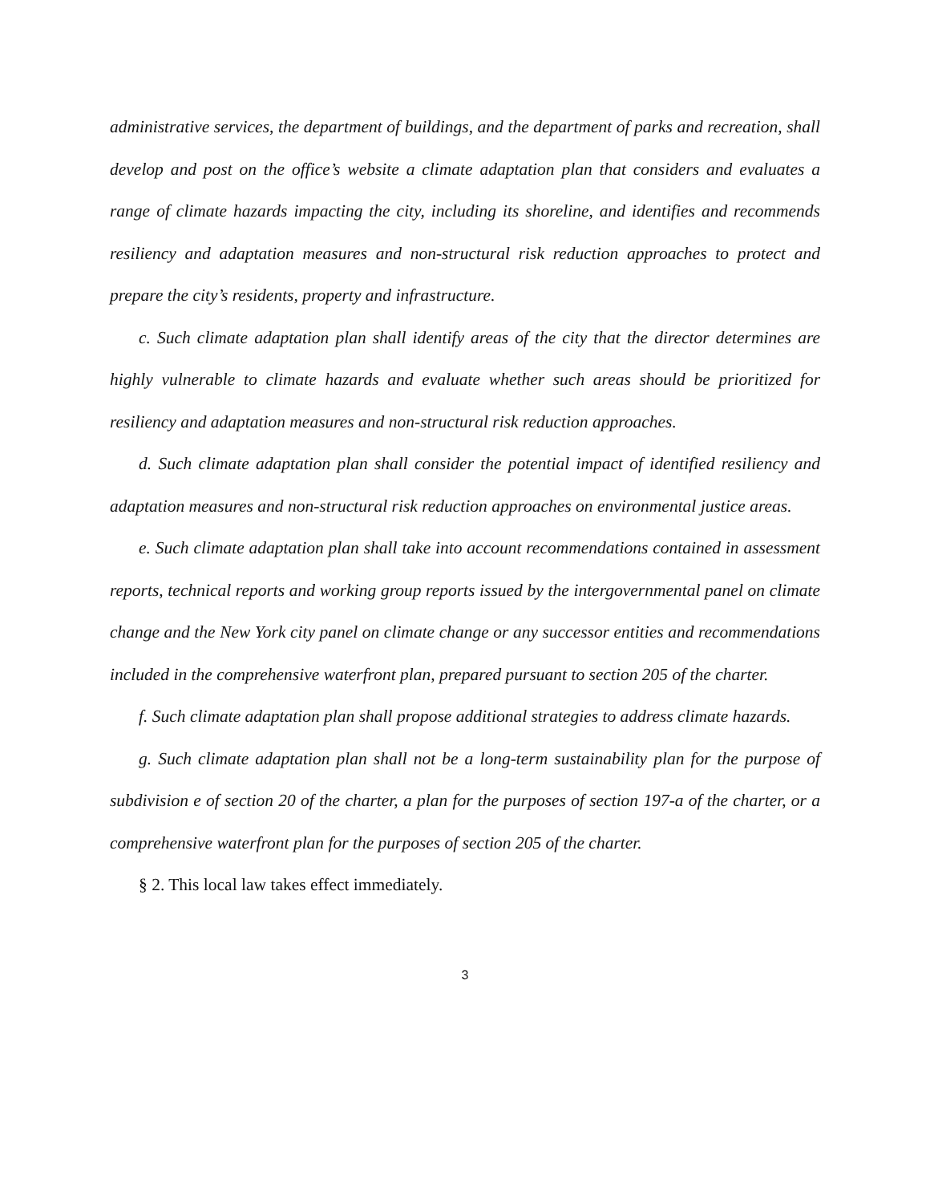administrative services, the department of buildings, and the department of parks and recreation, shall develop and post on the office’s website a climate adaptation plan that considers and evaluates a range of climate hazards impacting the city, including its shoreline, and identifies and recommends resiliency and adaptation measures and non-structural risk reduction approaches to protect and prepare the city’s residents, property and infrastructure.
c. Such climate adaptation plan shall identify areas of the city that the director determines are highly vulnerable to climate hazards and evaluate whether such areas should be prioritized for resiliency and adaptation measures and non-structural risk reduction approaches.
d. Such climate adaptation plan shall consider the potential impact of identified resiliency and adaptation measures and non-structural risk reduction approaches on environmental justice areas.
e. Such climate adaptation plan shall take into account recommendations contained in assessment reports, technical reports and working group reports issued by the intergovernmental panel on climate change and the New York city panel on climate change or any successor entities and recommendations included in the comprehensive waterfront plan, prepared pursuant to section 205 of the charter.
f. Such climate adaptation plan shall propose additional strategies to address climate hazards.
g. Such climate adaptation plan shall not be a long-term sustainability plan for the purpose of subdivision e of section 20 of the charter, a plan for the purposes of section 197-a of the charter, or a comprehensive waterfront plan for the purposes of section 205 of the charter.
§ 2. This local law takes effect immediately.
3